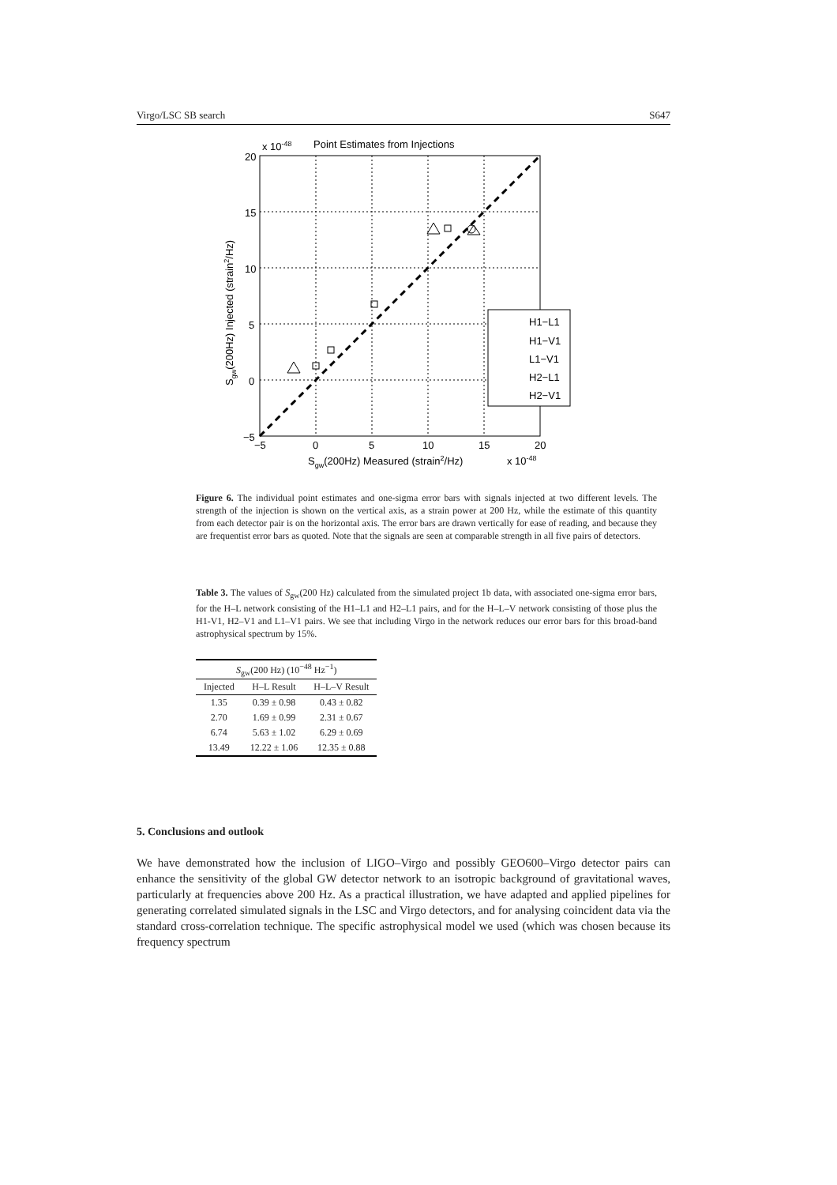Virgo/LSC SB search S647
x 10-48
Point Estimates from Injections
20
15
10
5
0
−5
−5
0
5
10
15
20
Sgw(200Hz) Measured (strain2/Hz)
x 10-48
Sgw(200Hz) Injected (strain2/Hz)
H1−L1
H1−V1
L1−V1
H2−L1
H2−V1
Figure 6. The individual point estimates and one-sigma error bars with signals injected at two different levels. The strength of the injection is shown on the vertical axis, as a strain power at 200 Hz, while the estimate of this quantity from each detector pair is on the horizontal axis. The error bars are drawn vertically for ease of reading, and because they are frequentist error bars as quoted. Note that the signals are seen at comparable strength in all five pairs of detectors.
Table 3. The values of S<sub>gw</sub>(200 Hz) calculated from the simulated project 1b data, with associated one-sigma error bars, for the H–L network consisting of the H1–L1 and H2–L1 pairs, and for the H–L–V network consisting of those plus the H1-V1, H2–V1 and L1–V1 pairs. We see that including Virgo in the network reduces our error bars for this broad-band astrophysical spectrum by 15%.
| S<sub>gw</sub>(200 Hz) (10<sup>−48</sup> Hz<sup>−1</sup>) | | |
| --- | --- | --- |
| Injected | H–L Result | H–L–V Result |
| 1.35 | 0.39 ± 0.98 | 0.43 ± 0.82 |
| 2.70 | 1.69 ± 0.99 | 2.31 ± 0.67 |
| 6.74 | 5.63 ± 1.02 | 6.29 ± 0.69 |
| 13.49 | 12.22 ± 1.06 | 12.35 ± 0.88 |
5. Conclusions and outlook
We have demonstrated how the inclusion of LIGO–Virgo and possibly GEO600–Virgo detector pairs can enhance the sensitivity of the global GW detector network to an isotropic background of gravitational waves, particularly at frequencies above 200 Hz. As a practical illustration, we have adapted and applied pipelines for generating correlated simulated signals in the LSC and Virgo detectors, and for analysing coincident data via the standard cross-correlation technique. The specific astrophysical model we used (which was chosen because its frequency spectrum